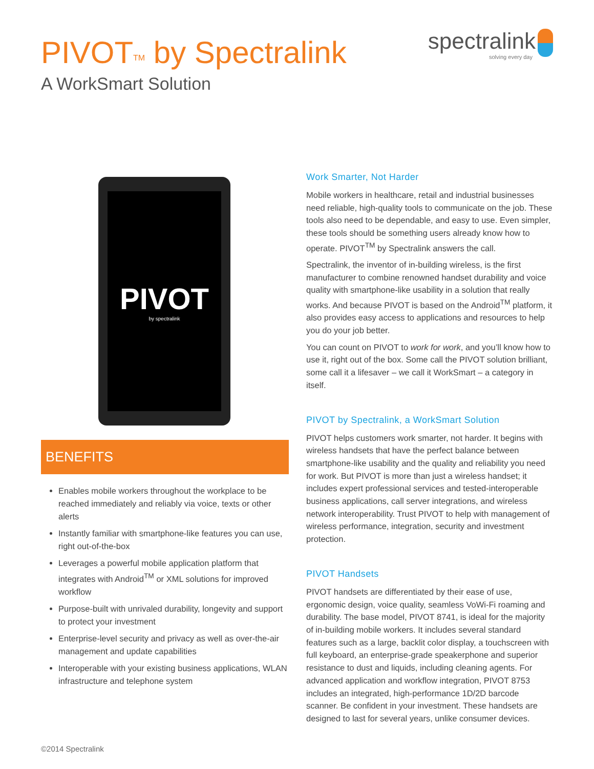PIVOT<sup>TM</sup> by Spectralink
A WorkSmart Solution
spectralink
solving every day
PIVOT
by spectralink
BENEFITS
Enables mobile workers throughout the workplace to be reached immediately and reliably via voice, texts or other alerts
Instantly familiar with smartphone-like features you can use, right out-of-the-box
Leverages a powerful mobile application platform that integrates with Android<sup>TM</sup> or XML solutions for improved workflow
Purpose-built with unrivaled durability, longevity and support to protect your investment
Enterprise-level security and privacy as well as over-the-air management and update capabilities
Interoperable with your existing business applications, WLAN infrastructure and telephone system
Work Smarter, Not Harder
Mobile workers in healthcare, retail and industrial businesses need reliable, high-quality tools to communicate on the job. These tools also need to be dependable, and easy to use. Even simpler, these tools should be something users already know how to operate. PIVOT<sup>TM</sup> by Spectralink answers the call.
Spectralink, the inventor of in-building wireless, is the first manufacturer to combine renowned handset durability and voice quality with smartphone-like usability in a solution that really works. And because PIVOT is based on the Android<sup>TM</sup> platform, it also provides easy access to applications and resources to help you do your job better.
You can count on PIVOT to work for work, and you’ll know how to use it, right out of the box. Some call the PIVOT solution brilliant, some call it a lifesaver – we call it WorkSmart – a category in itself.
PIVOT by Spectralink, a WorkSmart Solution
PIVOT helps customers work smarter, not harder. It begins with wireless handsets that have the perfect balance between smartphone-like usability and the quality and reliability you need for work. But PIVOT is more than just a wireless handset; it includes expert professional services and tested-interoperable business applications, call server integrations, and wireless network interoperability. Trust PIVOT to help with management of wireless performance, integration, security and investment protection.
PIVOT Handsets
PIVOT handsets are differentiated by their ease of use, ergonomic design, voice quality, seamless VoWi-Fi roaming and durability. The base model, PIVOT 8741, is ideal for the majority of in-building mobile workers. It includes several standard features such as a large, backlit color display, a touchscreen with full keyboard, an enterprise-grade speakerphone and superior resistance to dust and liquids, including cleaning agents. For advanced application and workflow integration, PIVOT 8753 includes an integrated, high-performance 1D/2D barcode scanner. Be confident in your investment. These handsets are designed to last for several years, unlike consumer devices.
©2014 Spectralink